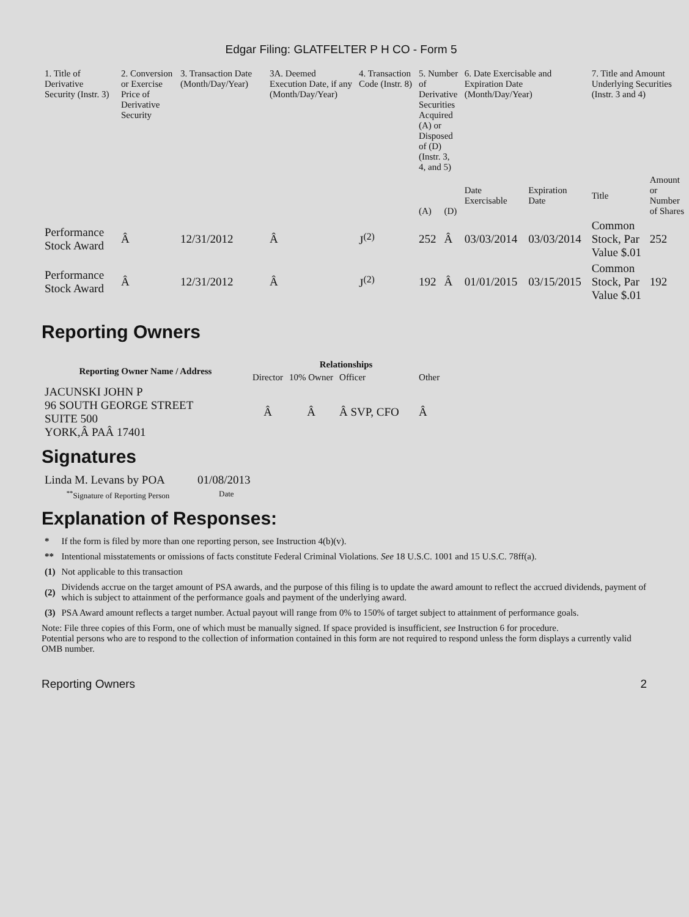Edgar Filing: GLATFELTER P H CO - Form 5
| 1. Title of Derivative Security (Instr. 3) | 2. Conversion or Exercise Price of Derivative Security | 3. Transaction Date (Month/Day/Year) | 3A. Deemed Execution Date, if any (Month/Day/Year) | 4. Transaction Code (Instr. 8) | 5. Number of Derivative Securities Acquired (A) or Disposed of (D) (Instr. 3, 4, and 5) | | 6. Date Exercisable and Expiration Date (Month/Day/Year) | | 7. Title and Amount Underlying Securities (Instr. 3 and 4) | |
| | | | | | (A) | (D) | Date Exercisable | Expiration Date | Title | Amount or Number of Shares |
| Performance Stock Award | Â | 12/31/2012 | Â | J<sup>(2)</sup> | 252 | Â | 03/03/2014 | 03/03/2014 | Common Stock, Par Value $.01 | 252 |
| Performance Stock Award | Â | 12/31/2012 | Â | J<sup>(2)</sup> | 192 | Â | 01/01/2015 | 03/15/2015 | Common Stock, Par Value $.01 | 192 |
Reporting Owners
| Reporting Owner Name / Address | Relationships | | | |
| --- | --- | --- | --- | --- |
| | Director | 10% Owner | Officer | Other |
| JACUNSKI JOHN P 96 SOUTH GEORGE STREET SUITE 500 YORK,Â PAÂ 17401 | Â | Â | Â SVP, CFO | Â |
Signatures
| Linda M. Levans by POA | 01/08/2013 |
| <sup>**</sup> Signature of Reporting Person | Date |
Explanation of Responses:
| * | If the form is filed by more than one reporting person, see Instruction 4(b)(v). |
| ** | Intentional misstatements or omissions of facts constitute Federal Criminal Violations. See 18 U.S.C. 1001 and 15 U.S.C. 78ff(a). |
| (1) | Not applicable to this transaction |
| (2) | Dividends accrue on the target amount of PSA awards, and the purpose of this filing is to update the award amount to reflect the accrued dividends, payment of which is subject to attainment of the performance goals and payment of the underlying award. |
| (3) | PSA Award amount reflects a target number. Actual payout will range from 0% to 150% of target subject to attainment of performance goals. |
Note: File three copies of this Form, one of which must be manually signed. If space provided is insufficient, see Instruction 6 for procedure.
Potential persons who are to respond to the collection of information contained in this form are not required to respond unless the form displays a currently valid OMB number.
Reporting Owners 2